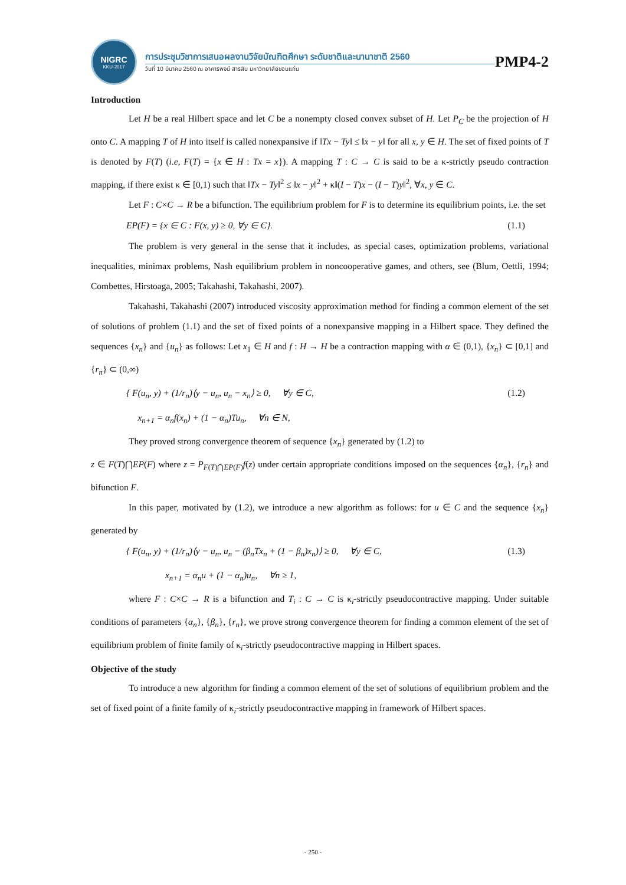NIGRC
KKU·2017
การประชุมวิชาการเสนอผลงานวิจัยบัณฑิตศึกษา ระดับชาติและนานาชาติ 2560
วันที่ 10 มีนาคม 2560 ณ อาคารพจน์ สารสิน มหาวิทยาลัยขอนแก่น
PMP4-2
Introduction
Let H be a real Hilbert space and let C be a nonempty closed convex subset of H. Let P<sub>C</sub> be the projection of H onto C. A mapping T of H into itself is called nonexpansive if ‖Tx − Ty‖ ≤ ‖x − y‖ for all x, y ∈ H. The set of fixed points of T is denoted by F(T) (i.e, F(T) = {x ∈ H : Tx = x}). A mapping T : C → C is said to be a κ-strictly pseudo contraction mapping, if there exist κ ∈ [0,1) such that ‖Tx − Ty‖<sup>2</sup> ≤ ‖x − y‖<sup>2</sup> + κ‖(I − T)x − (I − T)y‖<sup>2</sup>, ∀x, y ∈ C.
Let F : C×C → R be a bifunction. The equilibrium problem for F is to determine its equilibrium points, i.e. the set
EP(F) = {x ∈ C : F(x, y) ≥ 0, ∀y ∈ C}. (1.1)
The problem is very general in the sense that it includes, as special cases, optimization problems, variational inequalities, minimax problems, Nash equilibrium problem in noncooperative games, and others, see (Blum, Oettli, 1994; Combettes, Hirstoaga, 2005; Takahashi, Takahashi, 2007).
Takahashi, Takahashi (2007) introduced viscosity approximation method for finding a common element of the set of solutions of problem (1.1) and the set of fixed points of a nonexpansive mapping in a Hilbert space. They defined the sequences {x<sub>n</sub>} and {u<sub>n</sub>} as follows: Let x<sub>1</sub> ∈ H and f : H → H be a contraction mapping with α ∈ (0,1), {x<sub>n</sub>} ⊂ [0,1] and {r<sub>n</sub>} ⊂ (0,∞)
{ F(u<sub>n</sub>, y) + (1/r<sub>n</sub>)⟨y − u<sub>n</sub>, u<sub>n</sub> − x<sub>n</sub>⟩ ≥ 0, ∀y ∈ C,
x<sub>n+1</sub> = α<sub>n</sub> f(x<sub>n</sub>) + (1 − α<sub>n</sub>)Tu<sub>n</sub>, ∀n ∈ N, (1.2)
They proved strong convergence theorem of sequence {x<sub>n</sub>} generated by (1.2) to
z ∈ F(T)⋂EP(F) where z = P<sub>F(T)⋂EP(F)</sub>f(z) under certain appropriate conditions imposed on the sequences {α<sub>n</sub>}, {r<sub>n</sub>} and bifunction F.
In this paper, motivated by (1.2), we introduce a new algorithm as follows: for u ∈ C and the sequence {x<sub>n</sub>} generated by
{ F(u<sub>n</sub>, y) + (1/r<sub>n</sub>)⟨y − u<sub>n</sub>, u<sub>n</sub> − (β<sub>n</sub>Tx<sub>n</sub> + (1 − β<sub>n</sub>)x<sub>n</sub>)⟩ ≥ 0, ∀y ∈ C,
x<sub>n+1</sub> = α<sub>n</sub>u + (1 − α<sub>n</sub>)u<sub>n</sub>, ∀n ≥ 1, (1.3)
where F : C×C → R is a bifunction and T<sub>i</sub> : C → C is κ<sub>i</sub>-strictly pseudocontractive mapping. Under suitable conditions of parameters {α<sub>n</sub>}, {β<sub>n</sub>}, {r<sub>n</sub>}, we prove strong convergence theorem for finding a common element of the set of equilibrium problem of finite family of κ<sub>i</sub>-strictly pseudocontractive mapping in Hilbert spaces.
Objective of the study
To introduce a new algorithm for finding a common element of the set of solutions of equilibrium problem and the set of fixed point of a finite family of κ<sub>i</sub>-strictly pseudocontractive mapping in framework of Hilbert spaces.
- 250 -